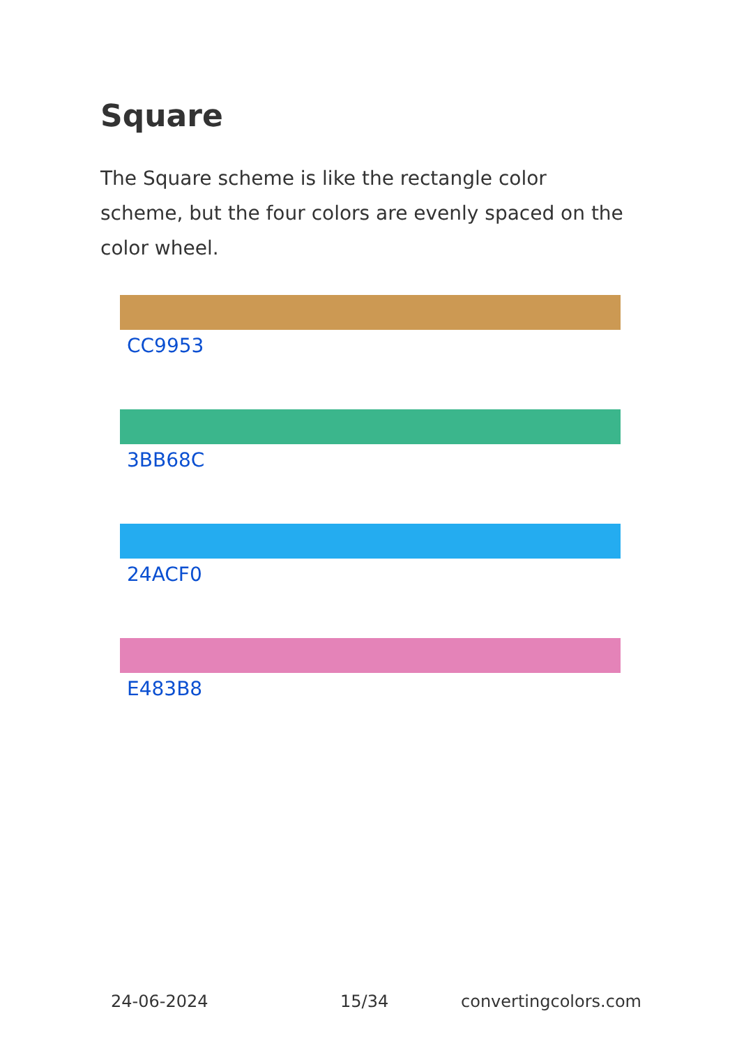Square
The Square scheme is like the rectangle color scheme, but the four colors are evenly spaced on the color wheel.
CC9953
3BB68C
24ACF0
E483B8
24-06-2024 15/34 convertingcolors.com